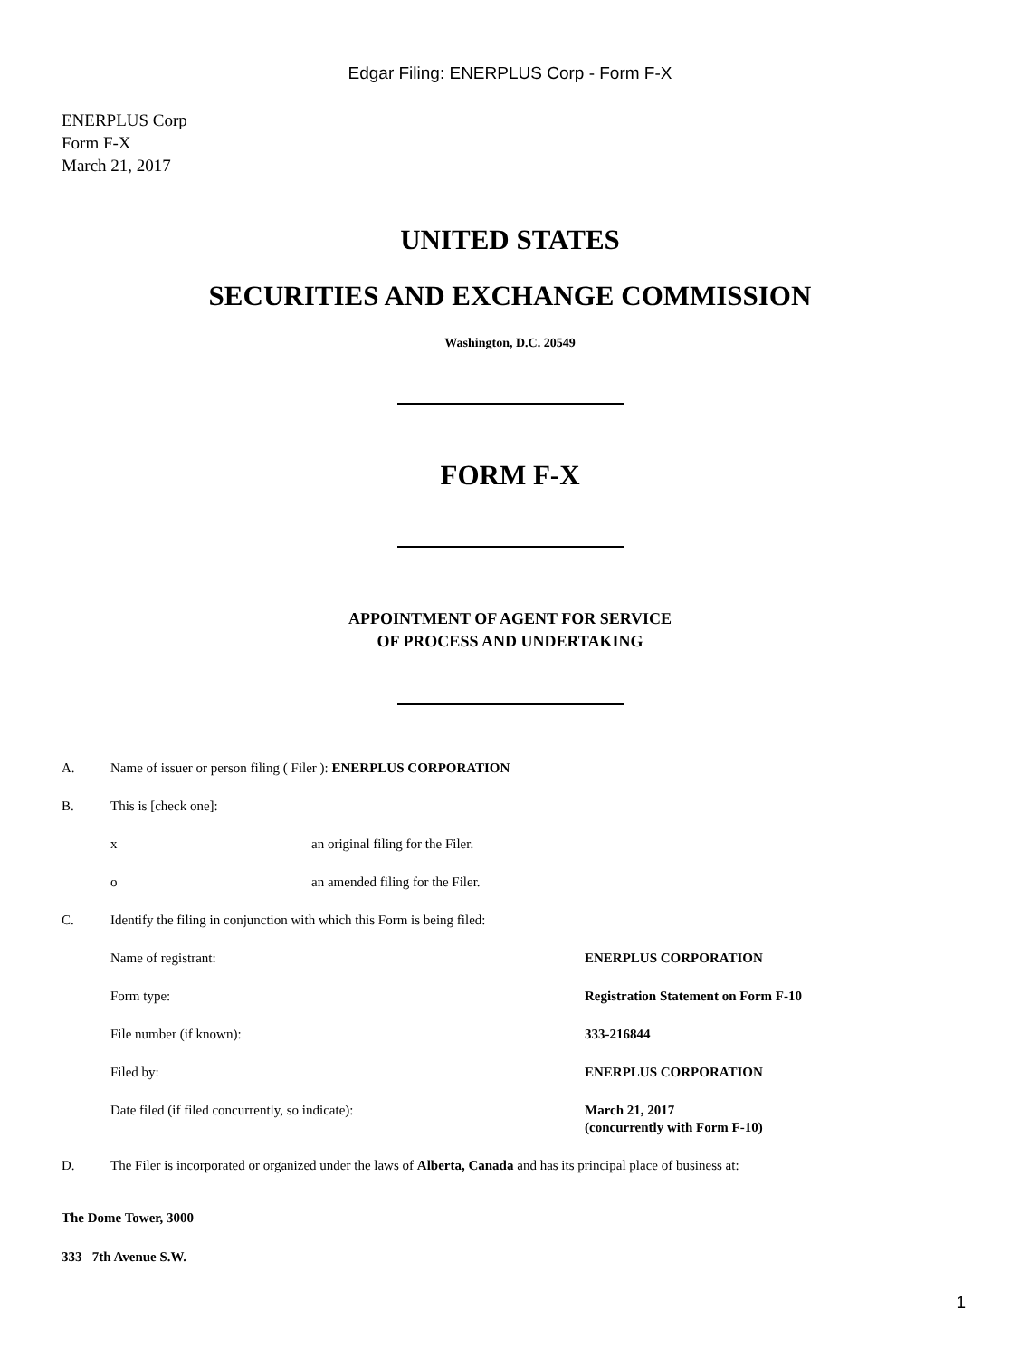Edgar Filing: ENERPLUS Corp - Form F-X
ENERPLUS Corp
Form F-X
March 21, 2017
UNITED STATES
SECURITIES AND EXCHANGE COMMISSION
Washington, D.C. 20549
FORM F-X
APPOINTMENT OF AGENT FOR SERVICE
OF PROCESS AND UNDERTAKING
A. Name of issuer or person filing ( Filer ): ENERPLUS CORPORATION
B. This is [check one]:
x an original filing for the Filer.
o an amended filing for the Filer.
C. Identify the filing in conjunction with which this Form is being filed:
Name of registrant: ENERPLUS CORPORATION
Form type: Registration Statement on Form F-10
File number (if known): 333-216844
Filed by: ENERPLUS CORPORATION
Date filed (if filed concurrently, so indicate): March 21, 2017
(concurrently with Form F-10)
D. The Filer is incorporated or organized under the laws of Alberta, Canada and has its principal place of business at:
The Dome Tower, 3000
333 7th Avenue S.W.
1